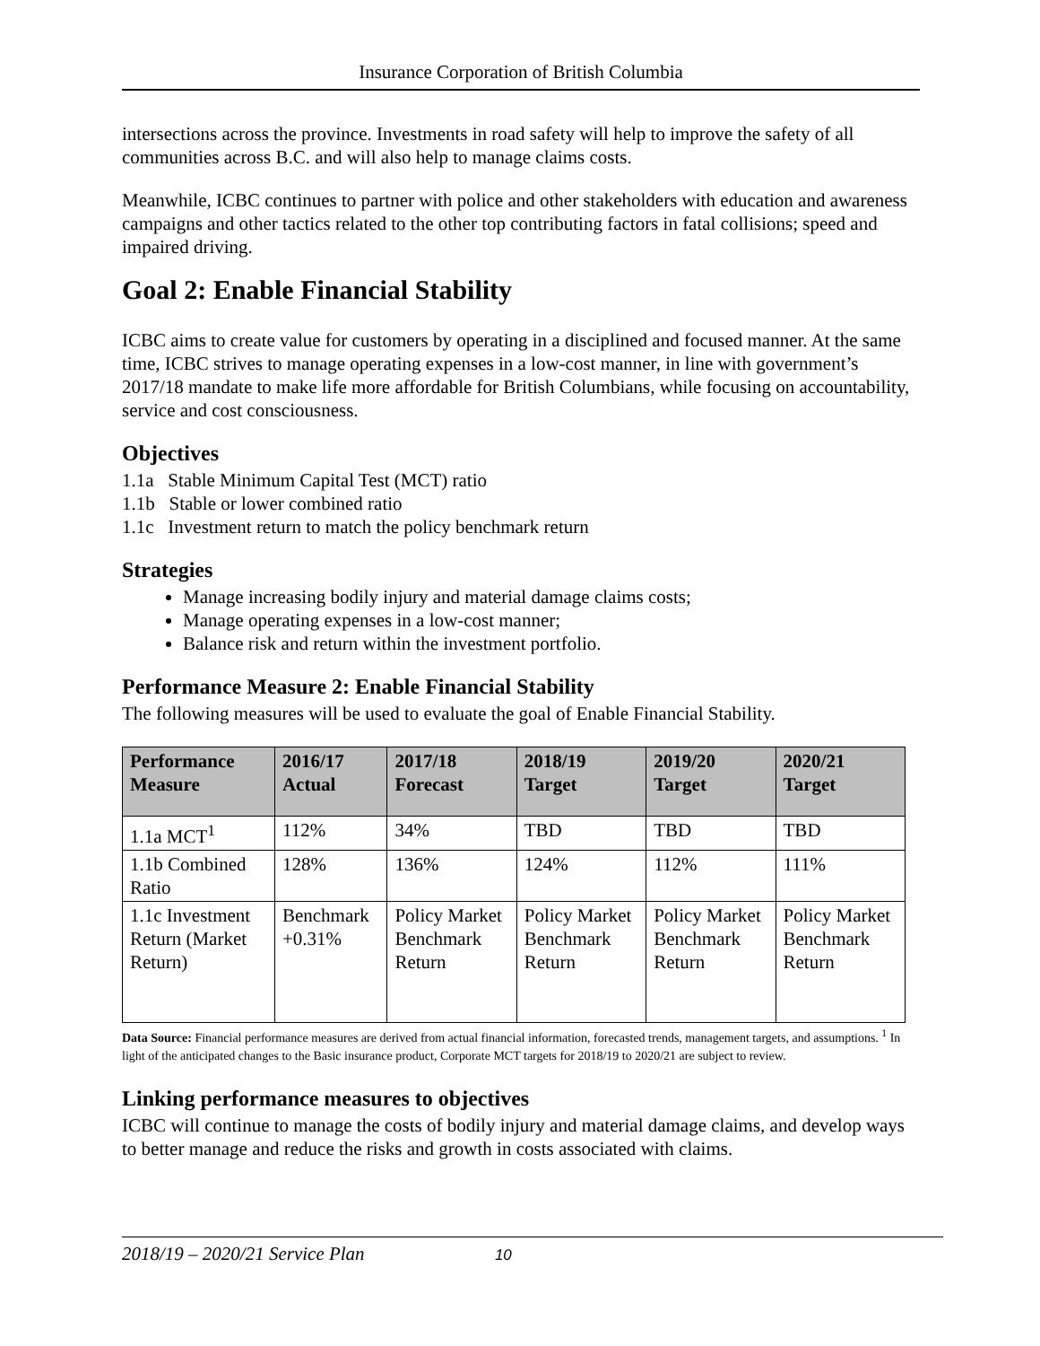Insurance Corporation of British Columbia
intersections across the province. Investments in road safety will help to improve the safety of all communities across B.C. and will also help to manage claims costs.
Meanwhile, ICBC continues to partner with police and other stakeholders with education and awareness campaigns and other tactics related to the other top contributing factors in fatal collisions; speed and impaired driving.
Goal 2: Enable Financial Stability
ICBC aims to create value for customers by operating in a disciplined and focused manner. At the same time, ICBC strives to manage operating expenses in a low-cost manner, in line with government’s 2017/18 mandate to make life more affordable for British Columbians, while focusing on accountability, service and cost consciousness.
Objectives
1.1a Stable Minimum Capital Test (MCT) ratio
1.1b Stable or lower combined ratio
1.1c Investment return to match the policy benchmark return
Strategies
Manage increasing bodily injury and material damage claims costs;
Manage operating expenses in a low-cost manner;
Balance risk and return within the investment portfolio.
Performance Measure 2: Enable Financial Stability
The following measures will be used to evaluate the goal of Enable Financial Stability.
| Performance Measure | 2016/17 Actual | 2017/18 Forecast | 2018/19 Target | 2019/20 Target | 2020/21 Target |
| --- | --- | --- | --- | --- | --- |
| 1.1a MCT<sup>1</sup> | 112% | 34% | TBD | TBD | TBD |
| 1.1b Combined Ratio | 128% | 136% | 124% | 112% | 111% |
| 1.1c Investment Return (Market Return) | Benchmark +0.31% | Policy Market Benchmark Return | Policy Market Benchmark Return | Policy Market Benchmark Return | Policy Market Benchmark Return |
Data Source: Financial performance measures are derived from actual financial information, forecasted trends, management targets, and assumptions. <sup>1</sup> In light of the anticipated changes to the Basic insurance product, Corporate MCT targets for 2018/19 to 2020/21 are subject to review.
Linking performance measures to objectives
ICBC will continue to manage the costs of bodily injury and material damage claims, and develop ways to better manage and reduce the risks and growth in costs associated with claims.
2018/19 – 2020/21 Service Plan 10